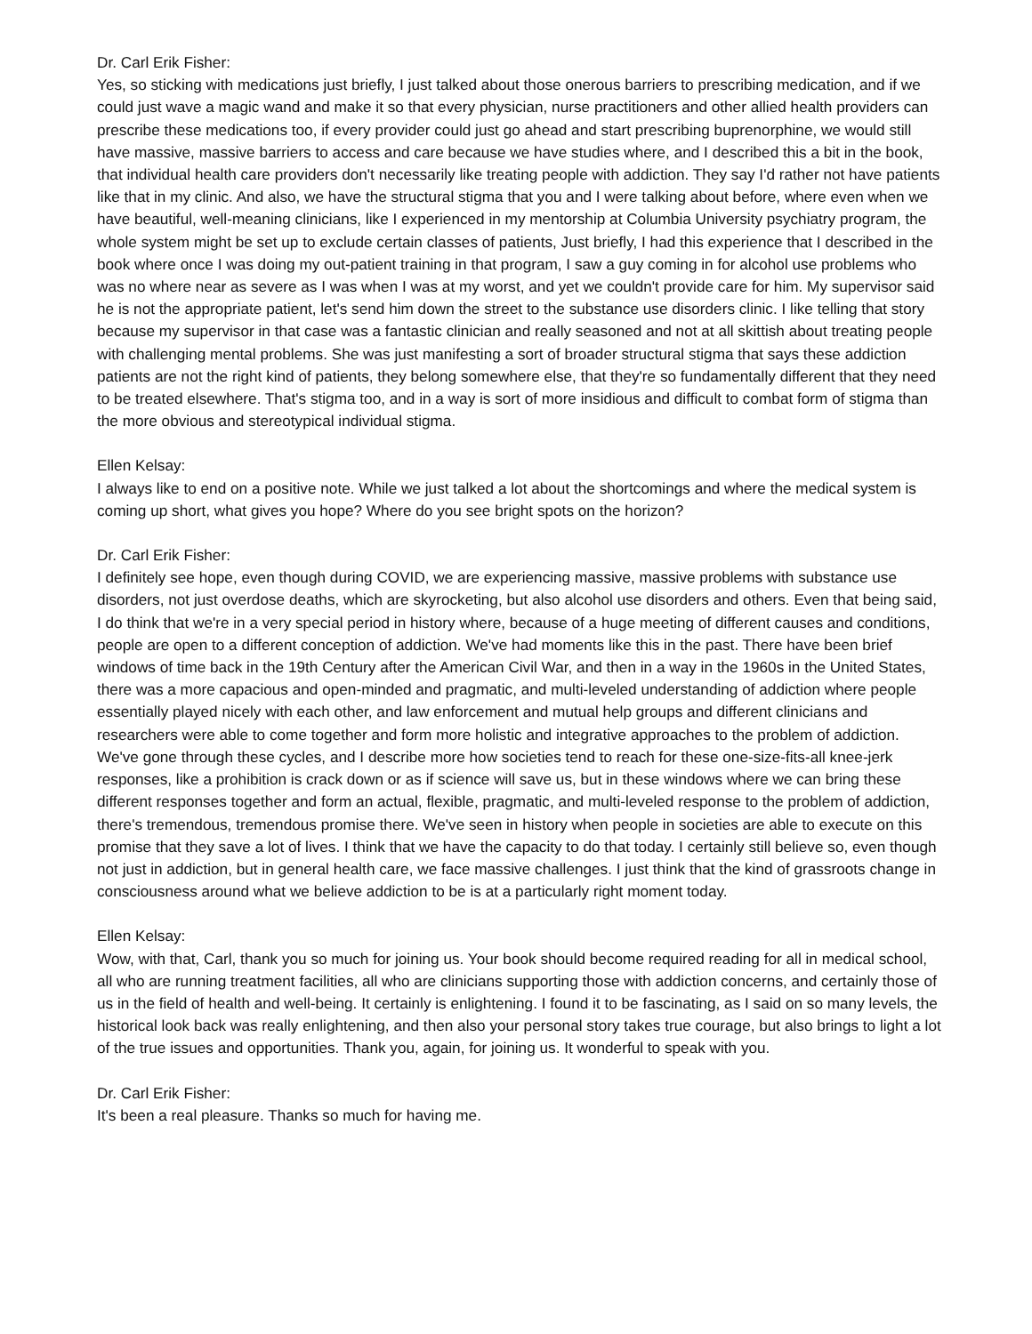Dr. Carl Erik Fisher:
Yes, so sticking with medications just briefly, I just talked about those onerous barriers to prescribing medication, and if we could just wave a magic wand and make it so that every physician, nurse practitioners and other allied health providers can prescribe these medications too, if every provider could just go ahead and start prescribing buprenorphine, we would still have massive, massive barriers to access and care because we have studies where, and I described this a bit in the book, that individual health care providers don't necessarily like treating people with addiction. They say I'd rather not have patients like that in my clinic. And also, we have the structural stigma that you and I were talking about before, where even when we have beautiful, well-meaning clinicians, like I experienced in my mentorship at Columbia University psychiatry program, the whole system might be set up to exclude certain classes of patients, Just briefly, I had this experience that I described in the book where once I was doing my out-patient training in that program, I saw a guy coming in for alcohol use problems who was no where near as severe as I was when I was at my worst, and yet we couldn't provide care for him. My supervisor said he is not the appropriate patient, let's send him down the street to the substance use disorders clinic. I like telling that story because my supervisor in that case was a fantastic clinician and really seasoned and not at all skittish about treating people with challenging mental problems. She was just manifesting a sort of broader structural stigma that says these addiction patients are not the right kind of patients, they belong somewhere else, that they're so fundamentally different that they need to be treated elsewhere. That's stigma too, and in a way is sort of more insidious and difficult to combat form of stigma than the more obvious and stereotypical individual stigma.
Ellen Kelsay:
I always like to end on a positive note. While we just talked a lot about the shortcomings and where the medical system is coming up short, what gives you hope? Where do you see bright spots on the horizon?
Dr. Carl Erik Fisher:
I definitely see hope, even though during COVID, we are experiencing massive, massive problems with substance use disorders, not just overdose deaths, which are skyrocketing, but also alcohol use disorders and others. Even that being said, I do think that we're in a very special period in history where, because of a huge meeting of different causes and conditions, people are open to a different conception of addiction. We've had moments like this in the past. There have been brief windows of time back in the 19th Century after the American Civil War, and then in a way in the 1960s in the United States, there was a more capacious and open-minded and pragmatic, and multi-leveled understanding of addiction where people essentially played nicely with each other, and law enforcement and mutual help groups and different clinicians and researchers were able to come together and form more holistic and integrative approaches to the problem of addiction. We've gone through these cycles, and I describe more how societies tend to reach for these one-size-fits-all knee-jerk responses, like a prohibition is crack down or as if science will save us, but in these windows where we can bring these different responses together and form an actual, flexible, pragmatic, and multi-leveled response to the problem of addiction, there's tremendous, tremendous promise there. We've seen in history when people in societies are able to execute on this promise that they save a lot of lives. I think that we have the capacity to do that today. I certainly still believe so, even though not just in addiction, but in general health care, we face massive challenges. I just think that the kind of grassroots change in consciousness around what we believe addiction to be is at a particularly right moment today.
Ellen Kelsay:
Wow, with that, Carl, thank you so much for joining us. Your book should become required reading for all in medical school, all who are running treatment facilities, all who are clinicians supporting those with addiction concerns, and certainly those of us in the field of health and well-being. It certainly is enlightening. I found it to be fascinating, as I said on so many levels, the historical look back was really enlightening, and then also your personal story takes true courage, but also brings to light a lot of the true issues and opportunities. Thank you, again, for joining us. It wonderful to speak with you.
Dr. Carl Erik Fisher:
It's been a real pleasure. Thanks so much for having me.